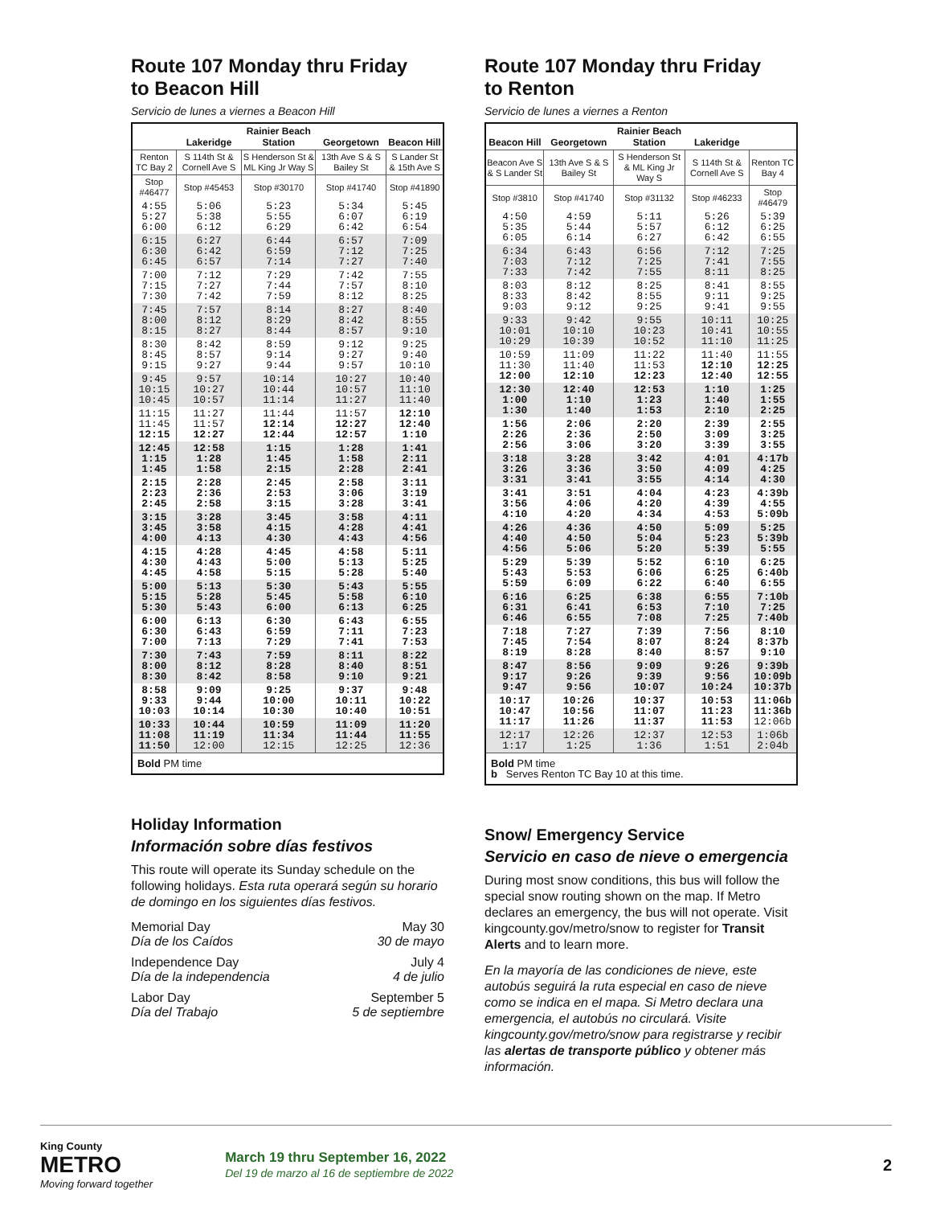Route 107 Monday thru Friday
to Beacon Hill
Servicio de lunes a viernes a Beacon Hill
| | Lakeridge | Rainier Beach Station | Georgetown | Beacon Hill |
| --- | --- | --- | --- | --- |
| Renton TC Bay 2 | S 114th St & Cornell Ave S | S Henderson St & ML King Jr Way S | 13th Ave S & S Bailey St | S Lander St & 15th Ave S |
| Stop #46477 | Stop #45453 | Stop #30170 | Stop #41740 | Stop #41890 |
| 4:55 5:27 6:00 | 5:06 5:38 6:12 | 5:23 5:55 6:29 | 5:34 6:07 6:42 | 5:45 6:19 6:54 |
| 6:15 6:30 6:45 | 6:27 6:42 6:57 | 6:44 6:59 7:14 | 6:57 7:12 7:27 | 7:09 7:25 7:40 |
| 7:00 7:15 7:30 | 7:12 7:27 7:42 | 7:29 7:44 7:59 | 7:42 7:57 8:12 | 7:55 8:10 8:25 |
| 7:45 8:00 8:15 | 7:57 8:12 8:27 | 8:14 8:29 8:44 | 8:27 8:42 8:57 | 8:40 8:55 9:10 |
| 8:30 8:45 9:15 | 8:42 8:57 9:27 | 8:59 9:14 9:44 | 9:12 9:27 9:57 | 9:25 9:40 10:10 |
| 9:45 10:15 10:45 | 9:57 10:27 10:57 | 10:14 10:44 11:14 | 10:27 10:57 11:27 | 10:40 11:10 11:40 |
| 11:15 11:45 12:15 | 11:27 11:57 12:27 | 11:44 12:14 12:44 | 11:57 12:27 12:57 | 12:10 12:40 1:10 |
| 12:45 1:15 1:45 | 12:58 1:28 1:58 | 1:15 1:45 2:15 | 1:28 1:58 2:28 | 1:41 2:11 2:41 |
| 2:15 2:23 2:45 | 2:28 2:36 2:58 | 2:45 2:53 3:15 | 2:58 3:06 3:28 | 3:11 3:19 3:41 |
| 3:15 3:45 4:00 | 3:28 3:58 4:13 | 3:45 4:15 4:30 | 3:58 4:28 4:43 | 4:11 4:41 4:56 |
| 4:15 4:30 4:45 | 4:28 4:43 4:58 | 4:45 5:00 5:15 | 4:58 5:13 5:28 | 5:11 5:25 5:40 |
| 5:00 5:15 5:30 | 5:13 5:28 5:43 | 5:30 5:45 6:00 | 5:43 5:58 6:13 | 5:55 6:10 6:25 |
| 6:00 6:30 7:00 | 6:13 6:43 7:13 | 6:30 6:59 7:29 | 6:43 7:11 7:41 | 6:55 7:23 7:53 |
| 7:30 8:00 8:30 | 7:43 8:12 8:42 | 7:59 8:28 8:58 | 8:11 8:40 9:10 | 8:22 8:51 9:21 |
| 8:58 9:33 10:03 | 9:09 9:44 10:14 | 9:25 10:00 10:30 | 9:37 10:11 10:40 | 9:48 10:22 10:51 |
| 10:33 11:08 11:50 | 10:44 11:19 12:00 | 10:59 11:34 12:15 | 11:09 11:44 12:25 | 11:20 11:55 12:36 |
| Bold PM time | | | | |
Holiday Information
Información sobre días festivos
This route will operate its Sunday schedule on the following holidays. Esta ruta operará según su horario de domingo en los siguientes días festivos.
Memorial Day
Día de los Caídos May 30
30 de mayo
Independence Day
Día de la independencia July 4
4 de julio
Labor Day
Día del Trabajo September 5
5 de septiembre
Route 107 Monday thru Friday
to Renton
Servicio de lunes a viernes a Renton
| Beacon Hill | Georgetown | Rainier Beach Station | Lakeridge | |
| --- | --- | --- | --- | --- |
| Beacon Ave S & S Lander St | 13th Ave S & S Bailey St | S Henderson St & ML King Jr Way S | S 114th St & Cornell Ave S | Renton TC Bay 4 |
| Stop #3810 | Stop #41740 | Stop #31132 | Stop #46233 | Stop #46479 |
| 4:50 5:35 6:05 | 4:59 5:44 6:14 | 5:11 5:57 6:27 | 5:26 6:12 6:42 | 5:39 6:25 6:55 |
| 6:34 7:03 7:33 | 6:43 7:12 7:42 | 6:56 7:25 7:55 | 7:12 7:41 8:11 | 7:25 7:55 8:25 |
| 8:03 8:33 9:03 | 8:12 8:42 9:12 | 8:25 8:55 9:25 | 8:41 9:11 9:41 | 8:55 9:25 9:55 |
| 9:33 10:01 10:29 | 9:42 10:10 10:39 | 9:55 10:23 10:52 | 10:11 10:41 11:10 | 10:25 10:55 11:25 |
| 10:59 11:30 12:00 | 11:09 11:40 12:10 | 11:22 11:53 12:23 | 11:40 12:10 12:40 | 11:55 12:25 12:55 |
| 12:30 1:00 1:30 | 12:40 1:10 1:40 | 12:53 1:23 1:53 | 1:10 1:40 2:10 | 1:25 1:55 2:25 |
| 1:56 2:26 2:56 | 2:06 2:36 3:06 | 2:20 2:50 3:20 | 2:39 3:09 3:39 | 2:55 3:25 3:55 |
| 3:18 3:26 3:31 | 3:28 3:36 3:41 | 3:42 3:50 3:55 | 4:01 4:09 4:14 | 4:17b 4:25 4:30 |
| 3:41 3:56 4:10 | 3:51 4:06 4:20 | 4:04 4:20 4:34 | 4:23 4:39 4:53 | 4:39b 4:55 5:09b |
| 4:26 4:40 4:56 | 4:36 4:50 5:06 | 4:50 5:04 5:20 | 5:09 5:23 5:39 | 5:25 5:39b 5:55 |
| 5:29 5:43 5:59 | 5:39 5:53 6:09 | 5:52 6:06 6:22 | 6:10 6:25 6:40 | 6:25 6:40b 6:55 |
| 6:16 6:31 6:46 | 6:25 6:41 6:55 | 6:38 6:53 7:08 | 6:55 7:10 7:25 | 7:10b 7:25 7:40b |
| 7:18 7:45 8:19 | 7:27 7:54 8:28 | 7:39 8:07 8:40 | 7:56 8:24 8:57 | 8:10 8:37b 9:10 |
| 8:47 9:17 9:47 | 8:56 9:26 9:56 | 9:09 9:39 10:07 | 9:26 9:56 10:24 | 9:39b 10:09b 10:37b |
| 10:17 10:47 11:17 | 10:26 10:56 11:26 | 10:37 11:07 11:37 | 10:53 11:23 11:53 | 11:06b 11:36b 12:06b |
| 12:17 1:17 | 12:26 1:25 | 12:37 1:36 | 12:53 1:51 | 1:06b 2:04b |
| Bold PM time b Serves Renton TC Bay 10 at this time. | | | | |
Snow/ Emergency Service
Servicio en caso de nieve o emergencia
During most snow conditions, this bus will follow the special snow routing shown on the map. If Metro declares an emergency, the bus will not operate. Visit kingcounty.gov/metro/snow to register for Transit Alerts and to learn more.
En la mayoría de las condiciones de nieve, este autobús seguirá la ruta especial en caso de nieve como se indica en el mapa. Si Metro declara una emergencia, el autobús no circulará. Visite kingcounty.gov/metro/snow para registrarse y recibir las alertas de transporte público y obtener más información.
King County
METRO
Moving forward together
March 19 thru September 16, 2022
Del 19 de marzo al 16 de septiembre de 2022
2